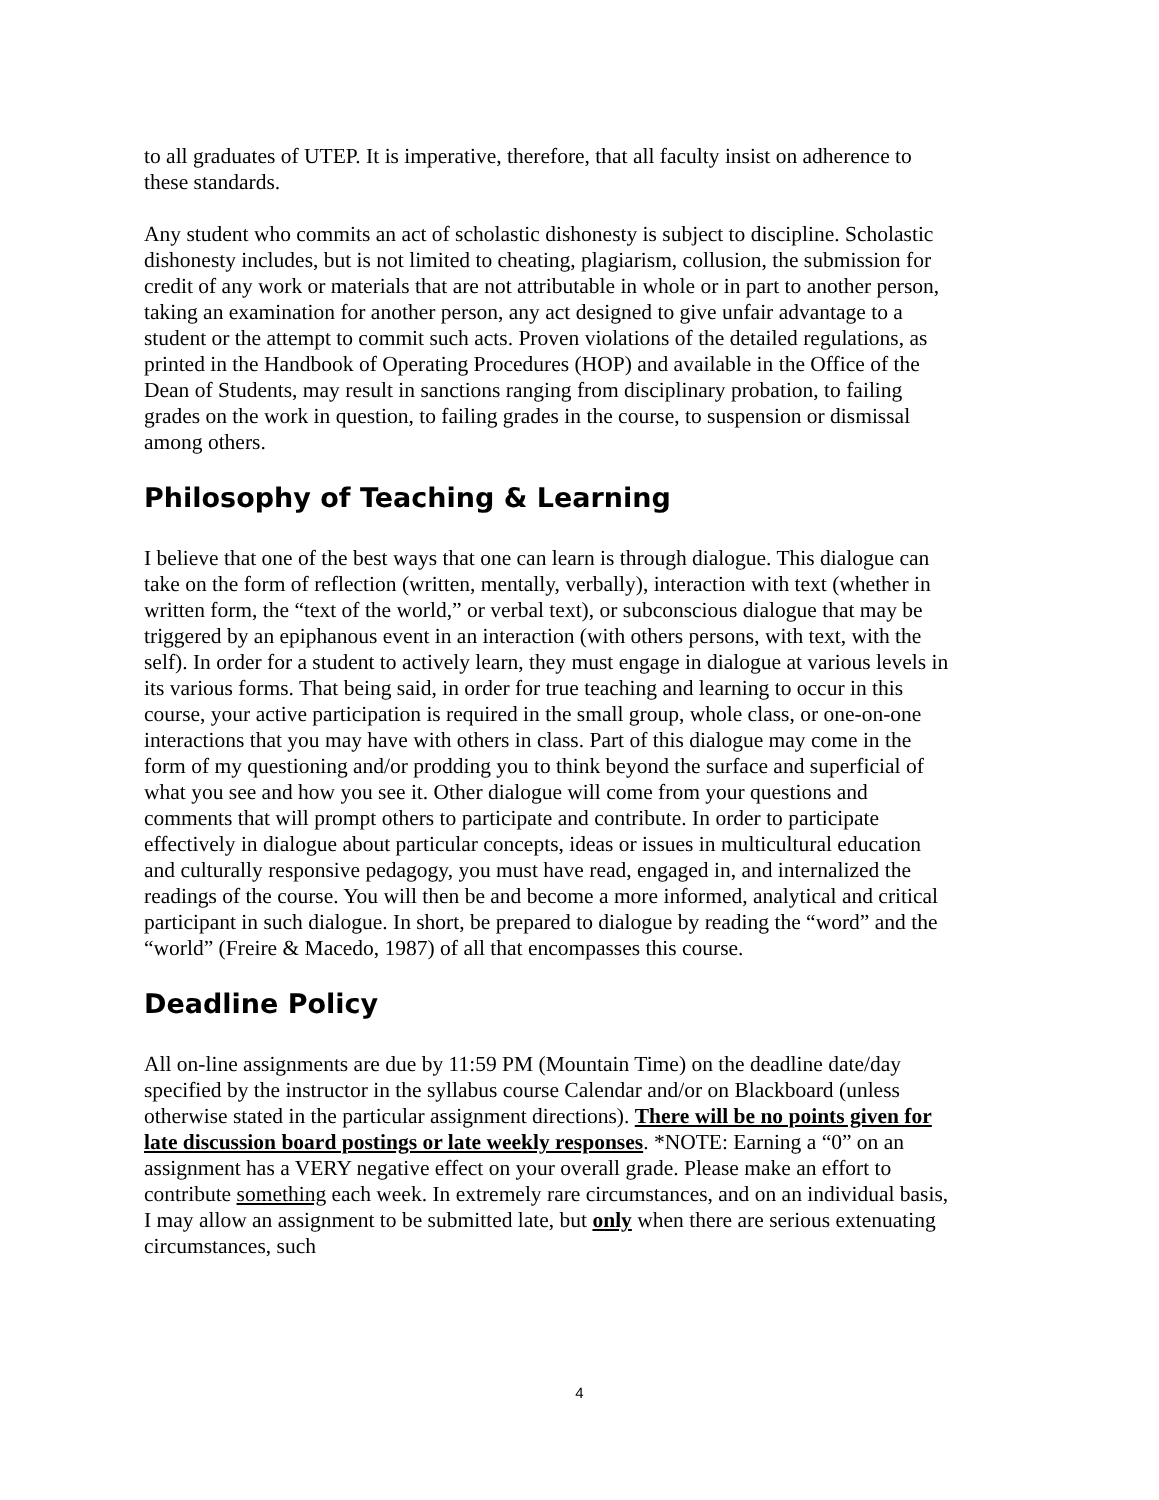to all graduates of UTEP. It is imperative, therefore, that all faculty insist on adherence to these standards.
Any student who commits an act of scholastic dishonesty is subject to discipline. Scholastic dishonesty includes, but is not limited to cheating, plagiarism, collusion, the submission for credit of any work or materials that are not attributable in whole or in part to another person, taking an examination for another person, any act designed to give unfair advantage to a student or the attempt to commit such acts. Proven violations of the detailed regulations, as printed in the Handbook of Operating Procedures (HOP) and available in the Office of the Dean of Students, may result in sanctions ranging from disciplinary probation, to failing grades on the work in question, to failing grades in the course, to suspension or dismissal among others.
Philosophy of Teaching & Learning
I believe that one of the best ways that one can learn is through dialogue. This dialogue can take on the form of reflection (written, mentally, verbally), interaction with text (whether in written form, the “text of the world,” or verbal text), or subconscious dialogue that may be triggered by an epiphanous event in an interaction (with others persons, with text, with the self). In order for a student to actively learn, they must engage in dialogue at various levels in its various forms. That being said, in order for true teaching and learning to occur in this course, your active participation is required in the small group, whole class, or one-on-one interactions that you may have with others in class. Part of this dialogue may come in the form of my questioning and/or prodding you to think beyond the surface and superficial of what you see and how you see it. Other dialogue will come from your questions and comments that will prompt others to participate and contribute. In order to participate effectively in dialogue about particular concepts, ideas or issues in multicultural education and culturally responsive pedagogy, you must have read, engaged in, and internalized the readings of the course. You will then be and become a more informed, analytical and critical participant in such dialogue. In short, be prepared to dialogue by reading the “word” and the “world” (Freire & Macedo, 1987) of all that encompasses this course.
Deadline Policy
All on-line assignments are due by 11:59 PM (Mountain Time) on the deadline date/day specified by the instructor in the syllabus course Calendar and/or on Blackboard (unless otherwise stated in the particular assignment directions). There will be no points given for late discussion board postings or late weekly responses. *NOTE: Earning a “0” on an assignment has a VERY negative effect on your overall grade. Please make an effort to contribute something each week. In extremely rare circumstances, and on an individual basis, I may allow an assignment to be submitted late, but only when there are serious extenuating circumstances, such
4